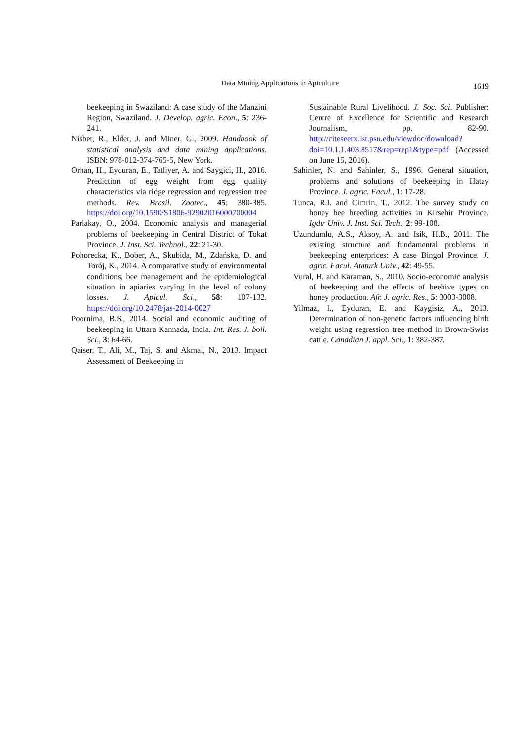Data Mining Applications in Apiculture
1619
beekeeping in Swaziland: A case study of the Manzini Region, Swaziland. J. Develop. agric. Econ., 5: 236-241.
Nisbet, R., Elder, J. and Miner, G., 2009. Handbook of statistical analysis and data mining applications. ISBN: 978-012-374-765-5, New York.
Orhan, H., Eyduran, E., Tatliyer, A. and Saygici, H., 2016. Prediction of egg weight from egg quality characteristics via ridge regression and regression tree methods. Rev. Brasil. Zootec., 45: 380-385. https://doi.org/10.1590/S1806-92902016000700004
Parlakay, O., 2004. Economic analysis and managerial problems of beekeeping in Central District of Tokat Province. J. Inst. Sci. Technol., 22: 21-30.
Pohorecka, K., Bober, A., Skubida, M., Zdańska, D. and Torój, K., 2014. A comparative study of environmental conditions, bee management and the epidemiological situation in apiaries varying in the level of colony losses. J. Apicul. Sci., 58: 107-132. https://doi.org/10.2478/jas-2014-0027
Poornima, B.S., 2014. Social and economic auditing of beekeeping in Uttara Kannada, India. Int. Res. J. boil. Sci., 3: 64-66.
Qaiser, T., Ali, M., Taj, S. and Akmal, N., 2013. Impact Assessment of Beekeeping in
Sustainable Rural Livelihood. J. Soc. Sci. Publisher: Centre of Excellence for Scientific and Research Journalism, pp. 82-90. http://citeseerx.ist.psu.edu/viewdoc/download?doi=10.1.1.403.8517&rep=rep1&type=pdf (Accessed on June 15, 2016).
Sahinler, N. and Sahinler, S., 1996. General situation, problems and solutions of beekeeping in Hatay Province. J. agric. Facul., 1: 17-28.
Tunca, R.I. and Cimrin, T., 2012. The survey study on honey bee breeding activities in Kirsehir Province. Igdır Univ. J. Inst. Sci. Tech., 2: 99-108.
Uzundumlu, A.S., Aksoy, A. and Isik, H.B., 2011. The existing structure and fundamental problems in beekeeping enterprices: A case Bingol Province. J. agric. Facul. Ataturk Univ., 42: 49-55.
Vural, H. and Karaman, S., 2010. Socio-economic analysis of beekeeping and the effects of beehive types on honey production. Afr. J. agric. Res., 5: 3003-3008.
Yilmaz, I., Eyduran, E. and Kaygisiz, A., 2013. Determination of non-genetic factors influencing birth weight using regression tree method in Brown-Swiss cattle. Canadian J. appl. Sci., 1: 382-387.